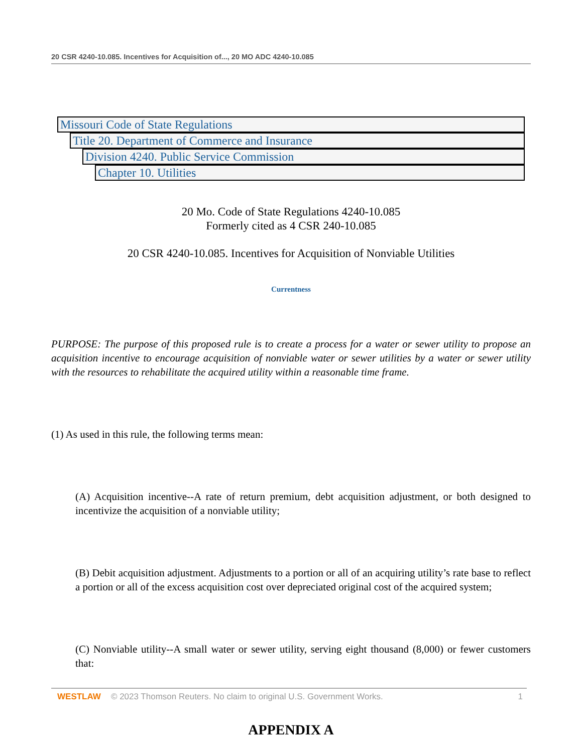20 CSR 4240-10.085. Incentives for Acquisition of..., 20 MO ADC 4240-10.085
Missouri Code of State Regulations
Title 20. Department of Commerce and Insurance
Division 4240. Public Service Commission
Chapter 10. Utilities
20 Mo. Code of State Regulations 4240-10.085
Formerly cited as 4 CSR 240-10.085
20 CSR 4240-10.085. Incentives for Acquisition of Nonviable Utilities
Currentness
PURPOSE: The purpose of this proposed rule is to create a process for a water or sewer utility to propose an acquisition incentive to encourage acquisition of nonviable water or sewer utilities by a water or sewer utility with the resources to rehabilitate the acquired utility within a reasonable time frame.
(1) As used in this rule, the following terms mean:
(A) Acquisition incentive--A rate of return premium, debt acquisition adjustment, or both designed to incentivize the acquisition of a nonviable utility;
(B) Debit acquisition adjustment. Adjustments to a portion or all of an acquiring utility’s rate base to reflect a portion or all of the excess acquisition cost over depreciated original cost of the acquired system;
(C) Nonviable utility--A small water or sewer utility, serving eight thousand (8,000) or fewer customers that:
WESTLAW © 2023 Thomson Reuters. No claim to original U.S. Government Works. 1
APPENDIX A